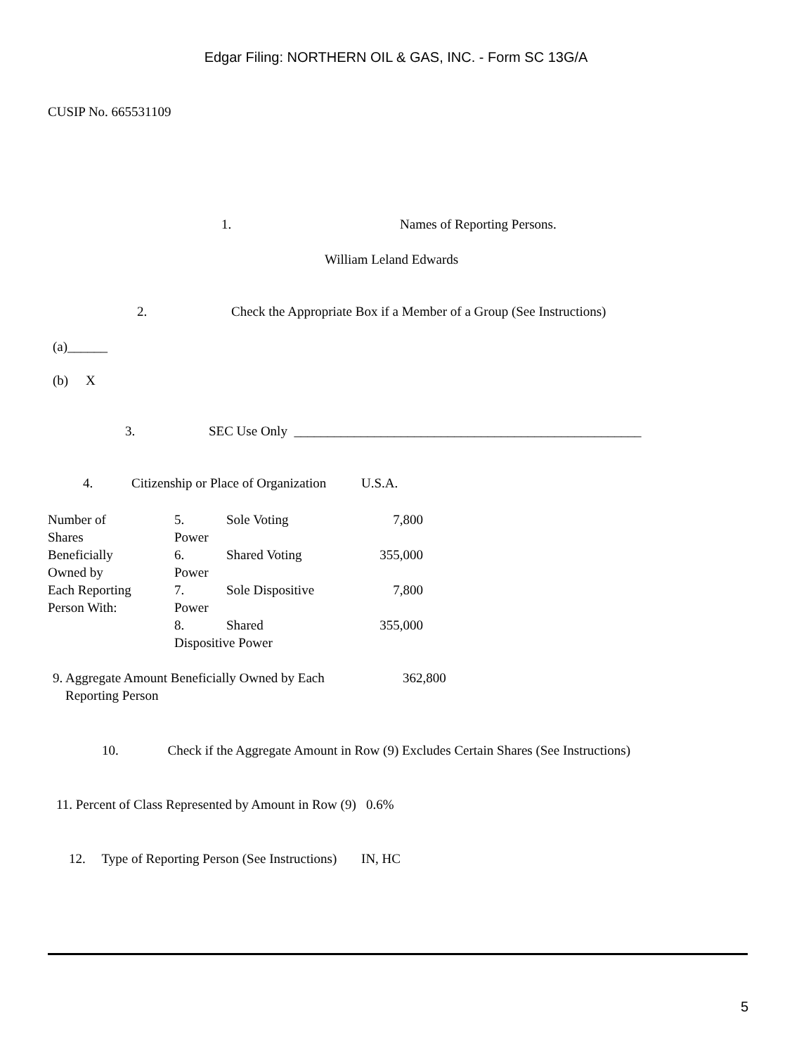Edgar Filing: NORTHERN OIL & GAS, INC. - Form SC 13G/A
CUSIP No. 665531109
1. Names of Reporting Persons.
William Leland Edwards
2. Check the Appropriate Box if a Member of a Group (See Instructions)
(a)______
(b) X
3. SEC Use Only ____________________________________________________
4. Citizenship or Place of Organization U.S.A.
| Number of Shares Beneficially Owned by Each Reporting Person With: | 5. | Sole Voting | 7,800 |
| | Power | | |
| | 6. | Shared Voting | 355,000 |
| | Power | | |
| | 7. | Sole Dispositive | 7,800 |
| | Power | | |
| | 8. | Shared | 355,000 |
| | Dispositive Power | | |
| 9. | Aggregate Amount Beneficially Owned by Each Reporting Person | 362,800 |
10. Check if the Aggregate Amount in Row (9) Excludes Certain Shares (See Instructions)
11. Percent of Class Represented by Amount in Row (9) 0.6%
12. Type of Reporting Person (See Instructions) IN, HC
5